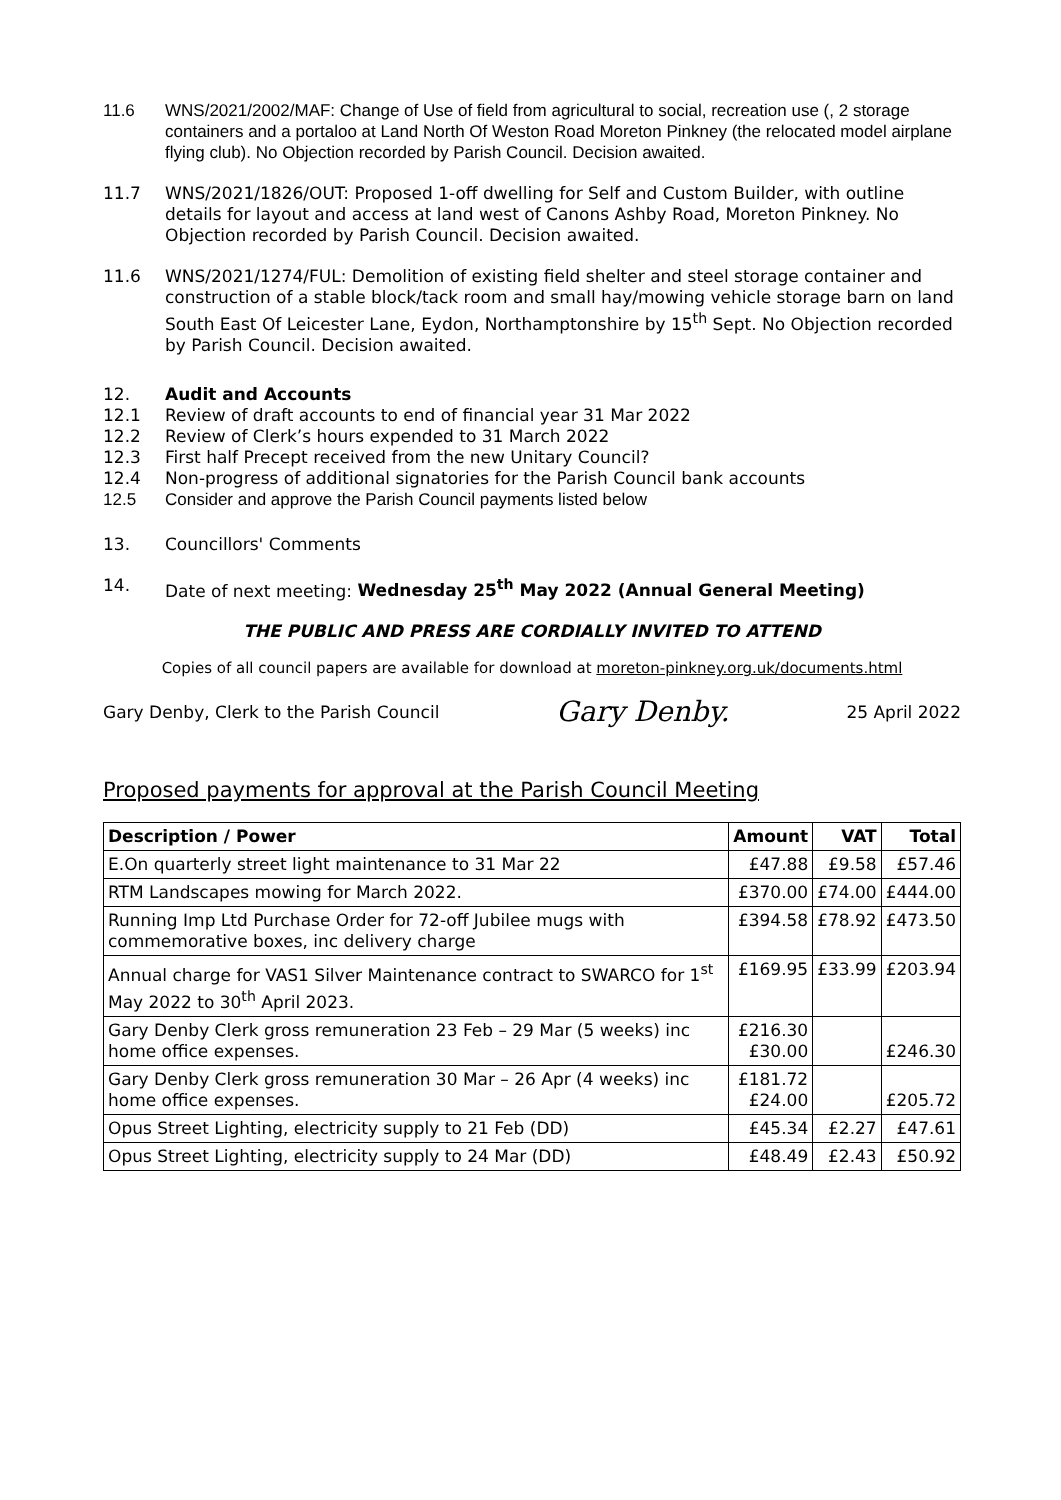11.6 WNS/2021/2002/MAF: Change of Use of field from agricultural to social, recreation use (, 2 storage containers and a portaloo at Land North Of Weston Road Moreton Pinkney (the relocated model airplane flying club). No Objection recorded by Parish Council. Decision awaited.
11.7 WNS/2021/1826/OUT: Proposed 1-off dwelling for Self and Custom Builder, with outline details for layout and access at land west of Canons Ashby Road, Moreton Pinkney. No Objection recorded by Parish Council. Decision awaited.
11.6 WNS/2021/1274/FUL: Demolition of existing field shelter and steel storage container and construction of a stable block/tack room and small hay/mowing vehicle storage barn on land South East Of Leicester Lane, Eydon, Northamptonshire by 15<sup>th</sup> Sept. No Objection recorded by Parish Council. Decision awaited.
12. Audit and Accounts
12.1 Review of draft accounts to end of financial year 31 Mar 2022
12.2 Review of Clerk’s hours expended to 31 March 2022
12.3 First half Precept received from the new Unitary Council?
12.4 Non-progress of additional signatories for the Parish Council bank accounts
12.5 Consider and approve the Parish Council payments listed below
13. Councillors' Comments
14. Date of next meeting: Wednesday 25<sup>th</sup> May 2022 (Annual General Meeting)
THE PUBLIC AND PRESS ARE CORDIALLY INVITED TO ATTEND
Copies of all council papers are available for download at moreton-pinkney.org.uk/documents.html
Gary Denby, Clerk to the Parish Council Gary Denby. 25 April 2022
Proposed payments for approval at the Parish Council Meeting
| Description / Power | Amount | VAT | Total |
| --- | --- | --- | --- |
| E.On quarterly street light maintenance to 31 Mar 22 | £47.88 | £9.58 | £57.46 |
| RTM Landscapes mowing for March 2022. | £370.00 | £74.00 | £444.00 |
| Running Imp Ltd Purchase Order for 72-off Jubilee mugs with commemorative boxes, inc delivery charge | £394.58 | £78.92 | £473.50 |
| Annual charge for VAS1 Silver Maintenance contract to SWARCO for 1<sup>st</sup> May 2022 to 30<sup>th</sup> April 2023. | £169.95 | £33.99 | £203.94 |
| Gary Denby Clerk gross remuneration 23 Feb – 29 Mar (5 weeks) inc home office expenses. | £216.30 £30.00 | | £246.30 |
| Gary Denby Clerk gross remuneration 30 Mar – 26 Apr (4 weeks) inc home office expenses. | £181.72 £24.00 | | £205.72 |
| Opus Street Lighting, electricity supply to 21 Feb (DD) | £45.34 | £2.27 | £47.61 |
| Opus Street Lighting, electricity supply to 24 Mar (DD) | £48.49 | £2.43 | £50.92 |